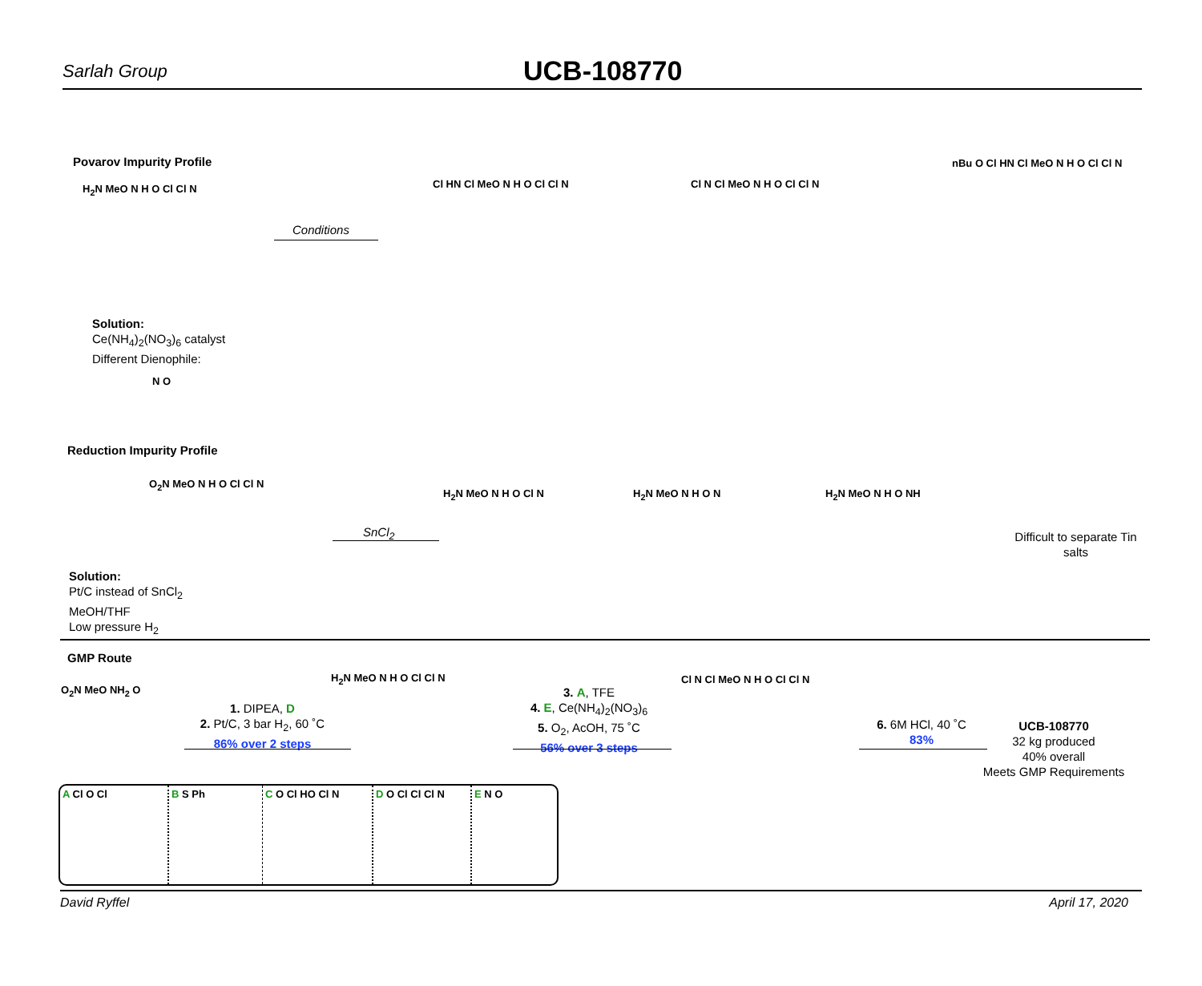Sarlah Group UCB-108770
Povarov Impurity Profile
H<sub>2</sub>N MeO N H O Cl Cl N
Conditions
Cl HN Cl MeO N H O Cl Cl N Cl N Cl MeO N H O Cl Cl N
nBu O Cl HN Cl MeO N H O Cl Cl N
Solution:
Ce(NH<sub>4</sub>)<sub>2</sub>(NO<sub>3</sub>)<sub>6</sub> catalyst
Different Dienophile:
N O
Reduction Impurity Profile
O<sub>2</sub>N MeO N H O Cl Cl N
SnCl<sub>2</sub>
H<sub>2</sub>N MeO N H O Cl N H<sub>2</sub>N MeO N H O N H<sub>2</sub>N MeO N H O NH
Difficult to separate Tin salts
Solution:
Pt/C instead of SnCl<sub>2</sub>
MeOH/THF
Low pressure H<sub>2</sub>
GMP Route
O<sub>2</sub>N MeO NH<sub>2</sub> O
1. DIPEA, D
2. Pt/C, 3 bar H<sub>2</sub>, 60 ˚C
86% over 2 steps
H<sub>2</sub>N MeO N H O Cl Cl N
3. A, TFE
4. E, Ce(NH<sub>4</sub>)<sub>2</sub>(NO<sub>3</sub>)<sub>6</sub>
5. O<sub>2</sub>, AcOH, 75 ˚C
56% over 3 steps
Cl N Cl MeO N H O Cl Cl N
6. 6M HCl, 40 ˚C
83%
UCB-108770
32 kg produced
40% overall
Meets GMP Requirements
A Cl O Cl B S Ph C O Cl HO Cl N D O Cl Cl Cl N E N O
David Ryffel April 17, 2020